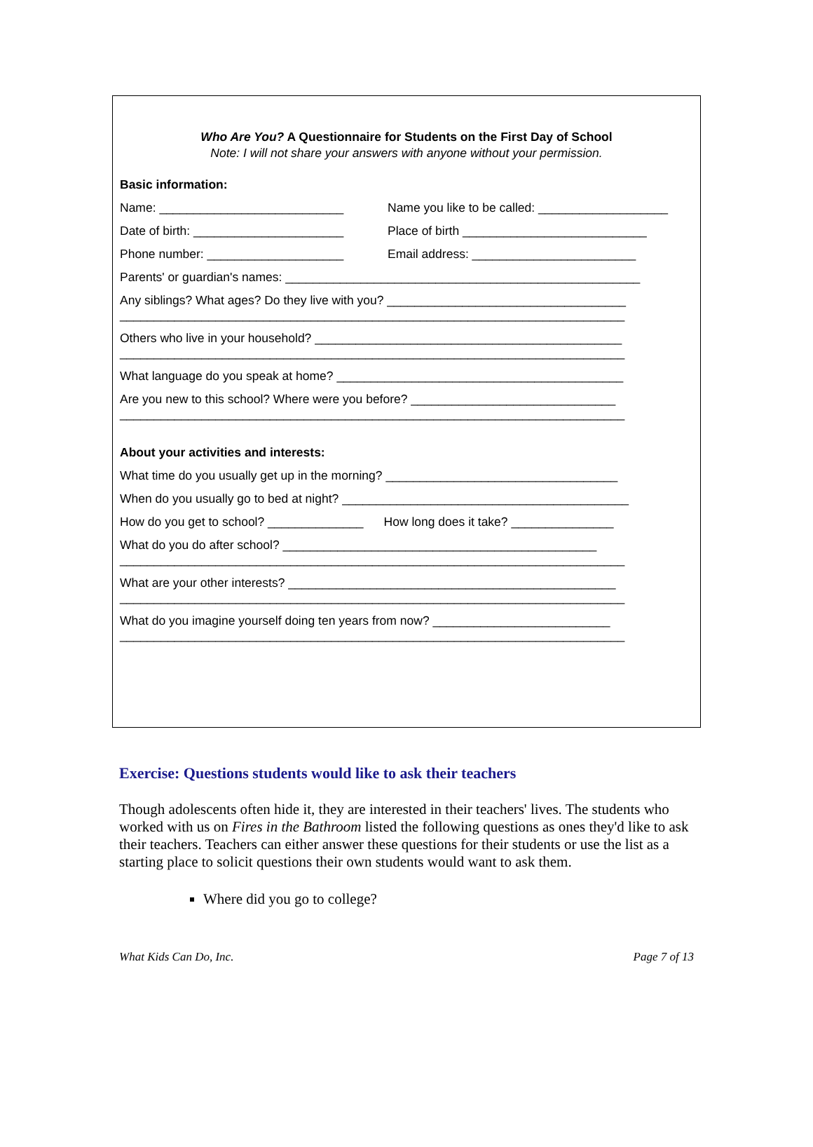Who Are You? A Questionnaire for Students on the First Day of School
Note: I will not share your answers with anyone without your permission.
Basic information:
Name: ___________________________ Name you like to be called: ___________________
Date of birth: ______________________ Place of birth ___________________________
Phone number: ____________________ Email address: ________________________
Parents' or guardian's names: ____________________________________________________
Any siblings? What ages? Do they live with you? ___________________________________ __________________________________________________________________________
Others who live in your household? _____________________________________________ __________________________________________________________________________
What language do you speak at home? __________________________________________
Are you new to this school? Where were you before? ______________________________ __________________________________________________________________________
About your activities and interests:
What time do you usually get up in the morning? __________________________________
When do you usually go to bed at night? __________________________________________
How do you get to school? ______________ How long does it take? _______________
What do you do after school? ______________________________________________ __________________________________________________________________________
What are your other interests? ________________________________________________ __________________________________________________________________________
What do you imagine yourself doing ten years from now? __________________________ __________________________________________________________________________
Exercise: Questions students would like to ask their teachers
Though adolescents often hide it, they are interested in their teachers' lives. The students who worked with us on Fires in the Bathroom listed the following questions as ones they'd like to ask their teachers. Teachers can either answer these questions for their students or use the list as a starting place to solicit questions their own students would want to ask them.
Where did you go to college?
What Kids Can Do, Inc. Page 7 of 13